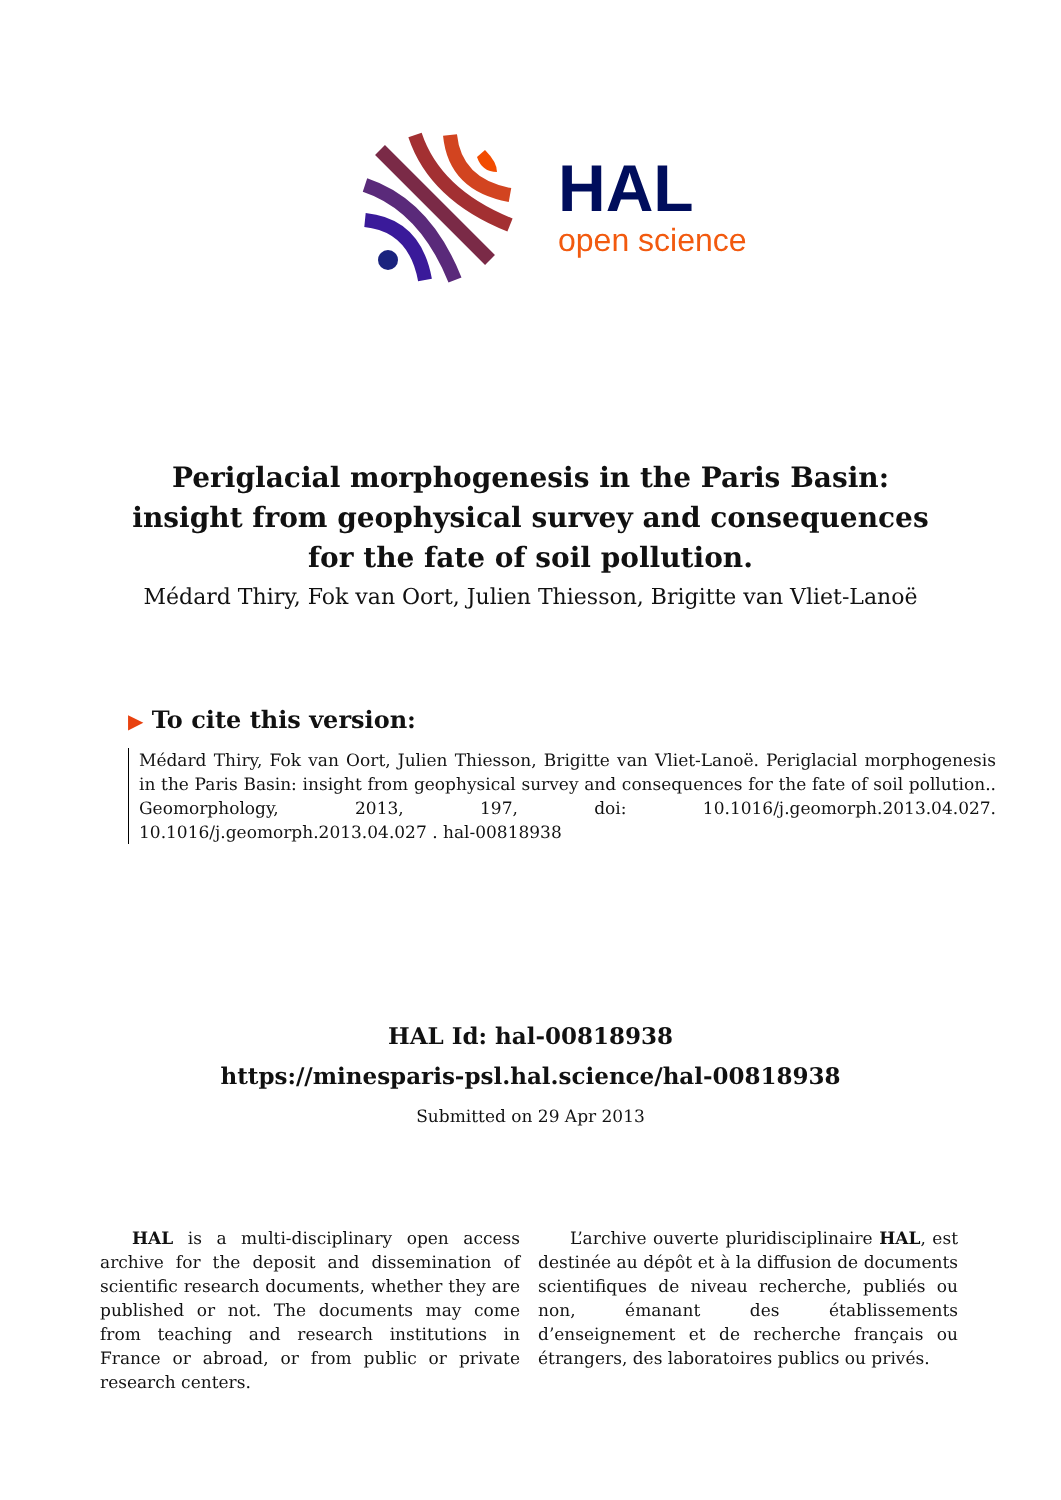HAL
open science
Periglacial morphogenesis in the Paris Basin: insight from geophysical survey and consequences for the fate of soil pollution.
Médard Thiry, Fok van Oort, Julien Thiesson, Brigitte van Vliet-Lanoë
▶ To cite this version:
Médard Thiry, Fok van Oort, Julien Thiesson, Brigitte van Vliet-Lanoë. Periglacial morphogenesis in the Paris Basin: insight from geophysical survey and consequences for the fate of soil pollution.. Geomorphology, 2013, 197, doi: 10.1016/j.geomorph.2013.04.027. 10.1016/j.geomorph.2013.04.027 . hal-00818938
HAL Id: hal-00818938
https://minesparis-psl.hal.science/hal-00818938
Submitted on 29 Apr 2013
HAL is a multi-disciplinary open access archive for the deposit and dissemination of scientific research documents, whether they are published or not. The documents may come from teaching and research institutions in France or abroad, or from public or private research centers.
L’archive ouverte pluridisciplinaire HAL, est destinée au dépôt et à la diffusion de documents scientifiques de niveau recherche, publiés ou non, émanant des établissements d’enseignement et de recherche français ou étrangers, des laboratoires publics ou privés.